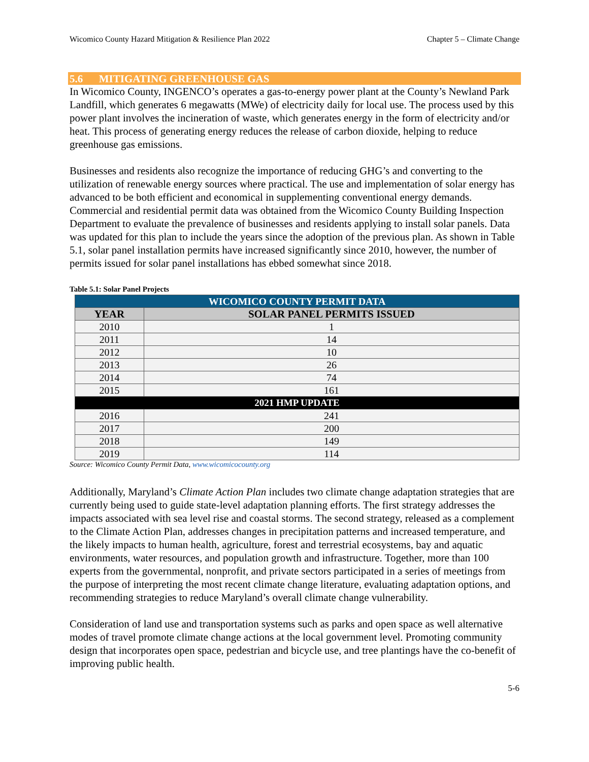Wicomico County Hazard Mitigation & Resilience Plan 2022 Chapter 5 – Climate Change
5.6 MITIGATING GREENHOUSE GAS
In Wicomico County, INGENCO’s operates a gas-to-energy power plant at the County’s Newland Park Landfill, which generates 6 megawatts (MWe) of electricity daily for local use. The process used by this power plant involves the incineration of waste, which generates energy in the form of electricity and/or heat. This process of generating energy reduces the release of carbon dioxide, helping to reduce greenhouse gas emissions.
Businesses and residents also recognize the importance of reducing GHG’s and converting to the utilization of renewable energy sources where practical. The use and implementation of solar energy has advanced to be both efficient and economical in supplementing conventional energy demands. Commercial and residential permit data was obtained from the Wicomico County Building Inspection Department to evaluate the prevalence of businesses and residents applying to install solar panels. Data was updated for this plan to include the years since the adoption of the previous plan. As shown in Table 5.1, solar panel installation permits have increased significantly since 2010, however, the number of permits issued for solar panel installations has ebbed somewhat since 2018.
Table 5.1: Solar Panel Projects
| WICOMICO COUNTY PERMIT DATA | |
| --- | --- |
| YEAR | SOLAR PANEL PERMITS ISSUED |
| 2010 | 1 |
| 2011 | 14 |
| 2012 | 10 |
| 2013 | 26 |
| 2014 | 74 |
| 2015 | 161 |
| 2021 HMP UPDATE | |
| 2016 | 241 |
| 2017 | 200 |
| 2018 | 149 |
| 2019 | 114 |
Source: Wicomico County Permit Data, www.wicomicocounty.org
Additionally, Maryland’s Climate Action Plan includes two climate change adaptation strategies that are currently being used to guide state-level adaptation planning efforts. The first strategy addresses the impacts associated with sea level rise and coastal storms. The second strategy, released as a complement to the Climate Action Plan, addresses changes in precipitation patterns and increased temperature, and the likely impacts to human health, agriculture, forest and terrestrial ecosystems, bay and aquatic environments, water resources, and population growth and infrastructure. Together, more than 100 experts from the governmental, nonprofit, and private sectors participated in a series of meetings from the purpose of interpreting the most recent climate change literature, evaluating adaptation options, and recommending strategies to reduce Maryland’s overall climate change vulnerability.
Consideration of land use and transportation systems such as parks and open space as well alternative modes of travel promote climate change actions at the local government level. Promoting community design that incorporates open space, pedestrian and bicycle use, and tree plantings have the co-benefit of improving public health.
5-6